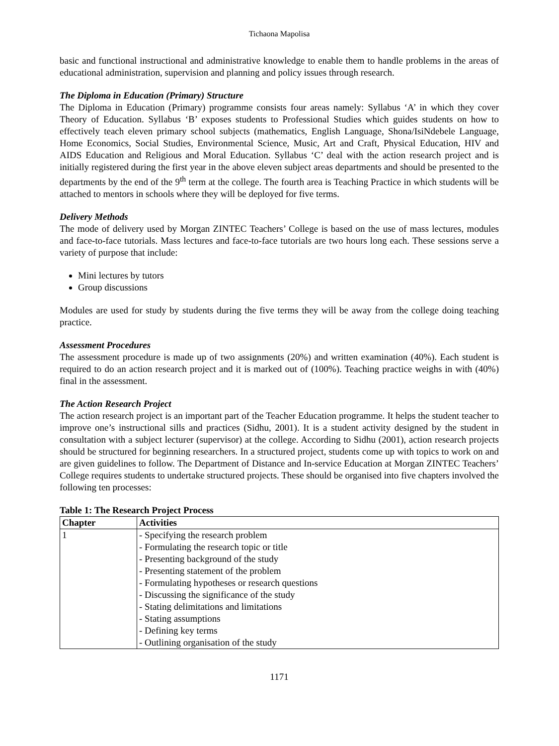Tichaona Mapolisa
basic and functional instructional and administrative knowledge to enable them to handle problems in the areas of educational administration, supervision and planning and policy issues through research.
The Diploma in Education (Primary) Structure
The Diploma in Education (Primary) programme consists four areas namely: Syllabus ‘A’ in which they cover Theory of Education. Syllabus ‘B’ exposes students to Professional Studies which guides students on how to effectively teach eleven primary school subjects (mathematics, English Language, Shona/IsiNdebele Language, Home Economics, Social Studies, Environmental Science, Music, Art and Craft, Physical Education, HIV and AIDS Education and Religious and Moral Education. Syllabus ‘C’ deal with the action research project and is initially registered during the first year in the above eleven subject areas departments and should be presented to the departments by the end of the 9<sup>th</sup> term at the college. The fourth area is Teaching Practice in which students will be attached to mentors in schools where they will be deployed for five terms.
Delivery Methods
The mode of delivery used by Morgan ZINTEC Teachers’ College is based on the use of mass lectures, modules and face-to-face tutorials. Mass lectures and face-to-face tutorials are two hours long each. These sessions serve a variety of purpose that include:
Mini lectures by tutors
Group discussions
Modules are used for study by students during the five terms they will be away from the college doing teaching practice.
Assessment Procedures
The assessment procedure is made up of two assignments (20%) and written examination (40%). Each student is required to do an action research project and it is marked out of (100%). Teaching practice weighs in with (40%) final in the assessment.
The Action Research Project
The action research project is an important part of the Teacher Education programme. It helps the student teacher to improve one’s instructional sills and practices (Sidhu, 2001). It is a student activity designed by the student in consultation with a subject lecturer (supervisor) at the college. According to Sidhu (2001), action research projects should be structured for beginning researchers. In a structured project, students come up with topics to work on and are given guidelines to follow. The Department of Distance and In-service Education at Morgan ZINTEC Teachers’ College requires students to undertake structured projects. These should be organised into five chapters involved the following ten processes:
Table 1: The Research Project Process
| Chapter | Activities |
| --- | --- |
| 1 | - Specifying the research problem - Formulating the research topic or title - Presenting background of the study - Presenting statement of the problem - Formulating hypotheses or research questions - Discussing the significance of the study - Stating delimitations and limitations - Stating assumptions - Defining key terms - Outlining organisation of the study |
1171